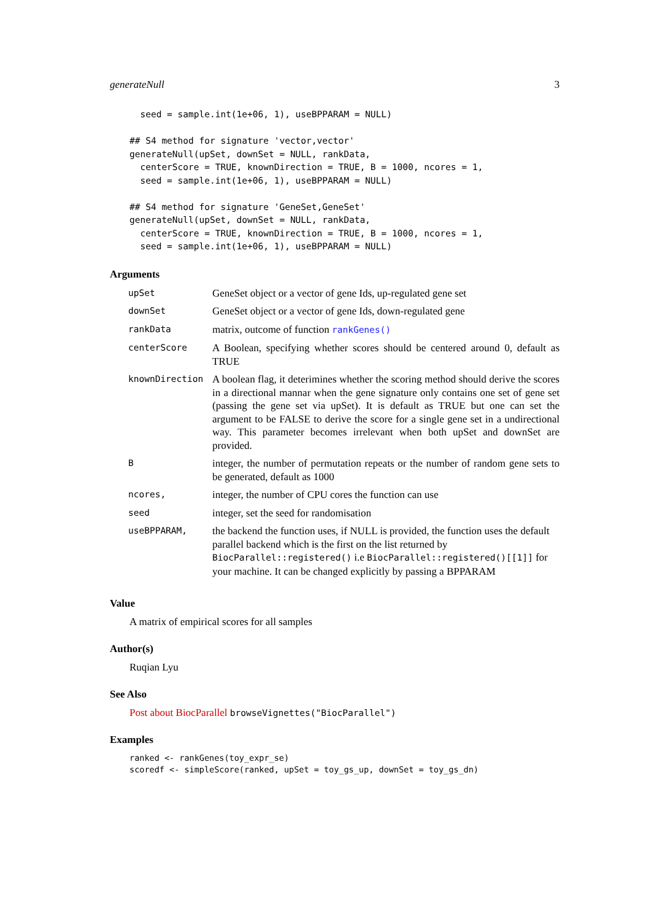generateNull 3
  seed = sample.int(1e+06, 1), useBPPARAM = NULL)

## S4 method for signature 'vector,vector'
generateNull(upSet, downSet = NULL, rankData,
  centerScore = TRUE, knownDirection = TRUE, B = 1000, ncores = 1,
  seed = sample.int(1e+06, 1), useBPPARAM = NULL)

## S4 method for signature 'GeneSet,GeneSet'
generateNull(upSet, downSet = NULL, rankData,
  centerScore = TRUE, knownDirection = TRUE, B = 1000, ncores = 1,
  seed = sample.int(1e+06, 1), useBPPARAM = NULL)
Arguments
| upSet | GeneSet object or a vector of gene Ids, up-regulated gene set |
| downSet | GeneSet object or a vector of gene Ids, down-regulated gene |
| rankData | matrix, outcome of function rankGenes() |
| centerScore | A Boolean, specifying whether scores should be centered around 0, default as TRUE |
| knownDirection | A boolean flag, it deterimines whether the scoring method should derive the scores in a directional mannar when the gene signature only contains one set of gene set (passing the gene set via upSet). It is default as TRUE but one can set the argument to be FALSE to derive the score for a single gene set in a undirectional way. This parameter becomes irrelevant when both upSet and downSet are provided. |
| B | integer, the number of permutation repeats or the number of random gene sets to be generated, default as 1000 |
| ncores, | integer, the number of CPU cores the function can use |
| seed | integer, set the seed for randomisation |
| useBPPARAM, | the backend the function uses, if NULL is provided, the function uses the default parallel backend which is the first on the list returned by BiocParallel::registered() i.e BiocParallel::registered()[[1]] for your machine. It can be changed explicitly by passing a BPPARAM |
Value
A matrix of empirical scores for all samples
Author(s)
Ruqian Lyu
See Also
Post about BiocParallel browseVignettes("BiocParallel")
Examples
ranked <- rankGenes(toy_expr_se)
scoredf <- simpleScore(ranked, upSet = toy_gs_up, downSet = toy_gs_dn)